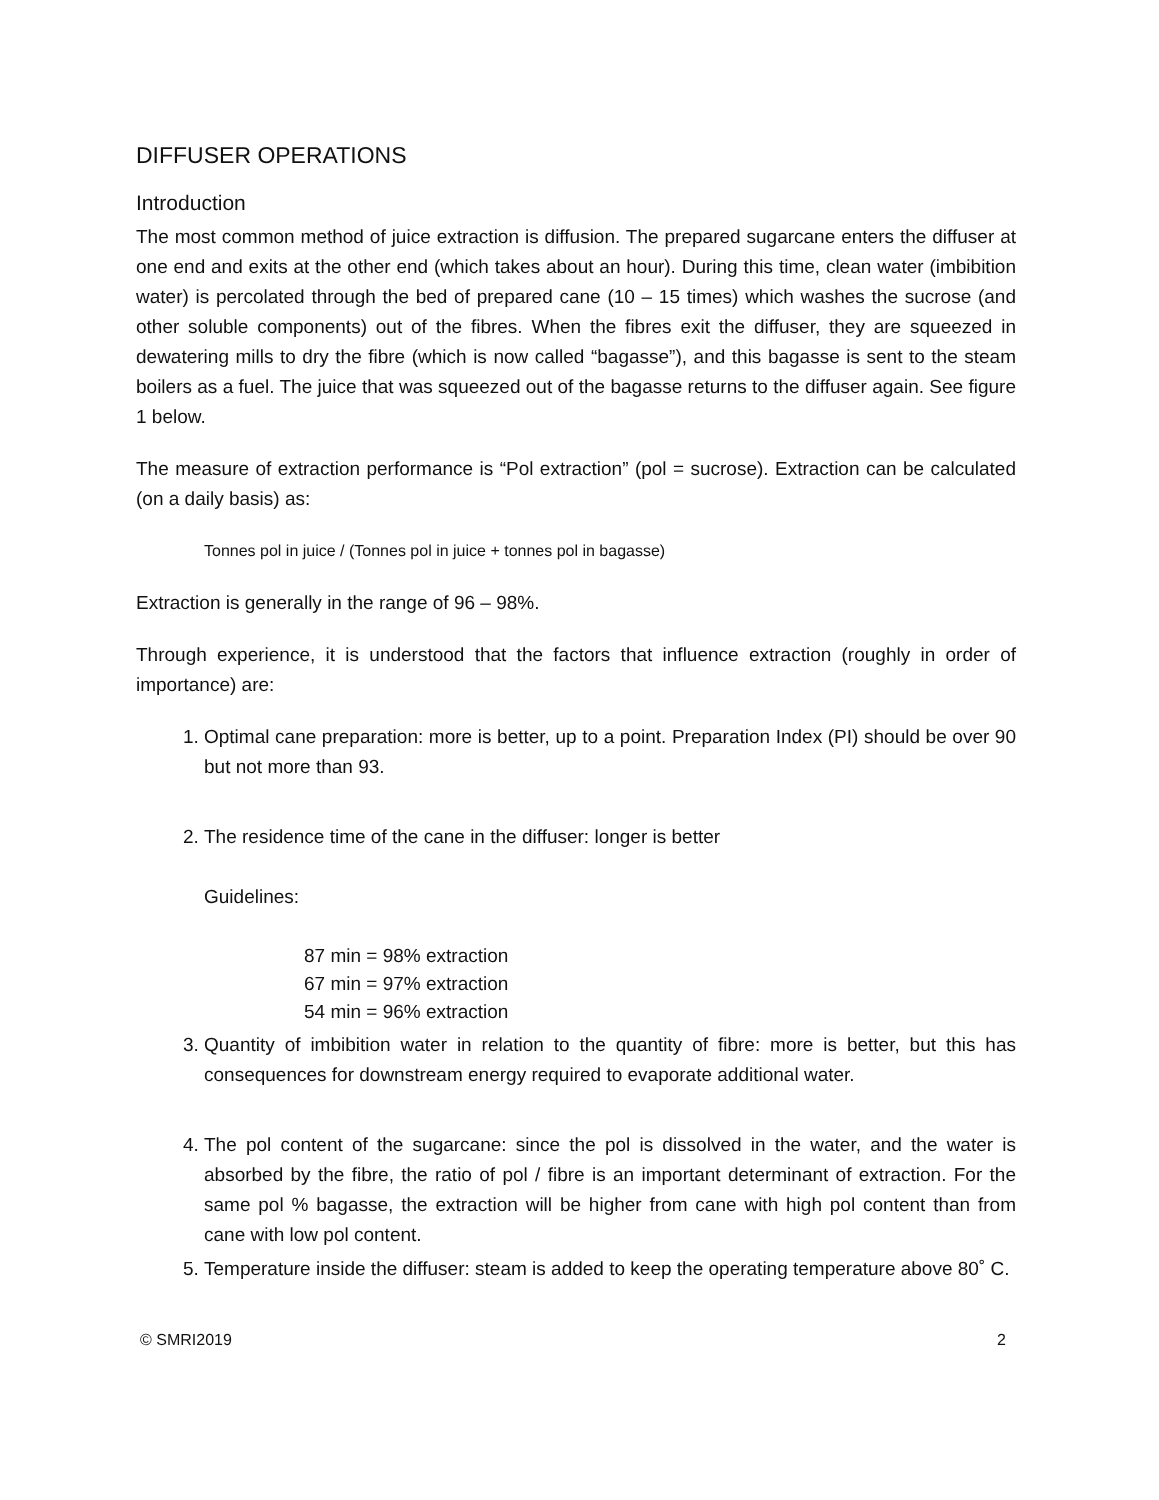DIFFUSER OPERATIONS
Introduction
The most common method of juice extraction is diffusion. The prepared sugarcane enters the diffuser at one end and exits at the other end (which takes about an hour). During this time, clean water (imbibition water) is percolated through the bed of prepared cane (10 – 15 times) which washes the sucrose (and other soluble components) out of the fibres. When the fibres exit the diffuser, they are squeezed in dewatering mills to dry the fibre (which is now called “bagasse”), and this bagasse is sent to the steam boilers as a fuel. The juice that was squeezed out of the bagasse returns to the diffuser again. See figure 1 below.
The measure of extraction performance is “Pol extraction” (pol = sucrose). Extraction can be calculated (on a daily basis) as:
Tonnes pol in juice / (Tonnes pol in juice + tonnes pol in bagasse)
Extraction is generally in the range of 96 – 98%.
Through experience, it is understood that the factors that influence extraction (roughly in order of importance) are:
1. Optimal cane preparation: more is better, up to a point. Preparation Index (PI) should be over 90 but not more than 93.
2. The residence time of the cane in the diffuser: longer is better
Guidelines:
87 min = 98% extraction
67 min = 97% extraction
54 min = 96% extraction
3. Quantity of imbibition water in relation to the quantity of fibre: more is better, but this has consequences for downstream energy required to evaporate additional water.
4. The pol content of the sugarcane: since the pol is dissolved in the water, and the water is absorbed by the fibre, the ratio of pol / fibre is an important determinant of extraction. For the same pol % bagasse, the extraction will be higher from cane with high pol content than from cane with low pol content.
5. Temperature inside the diffuser: steam is added to keep the operating temperature above 80˚ C.
© SMRI2019 2